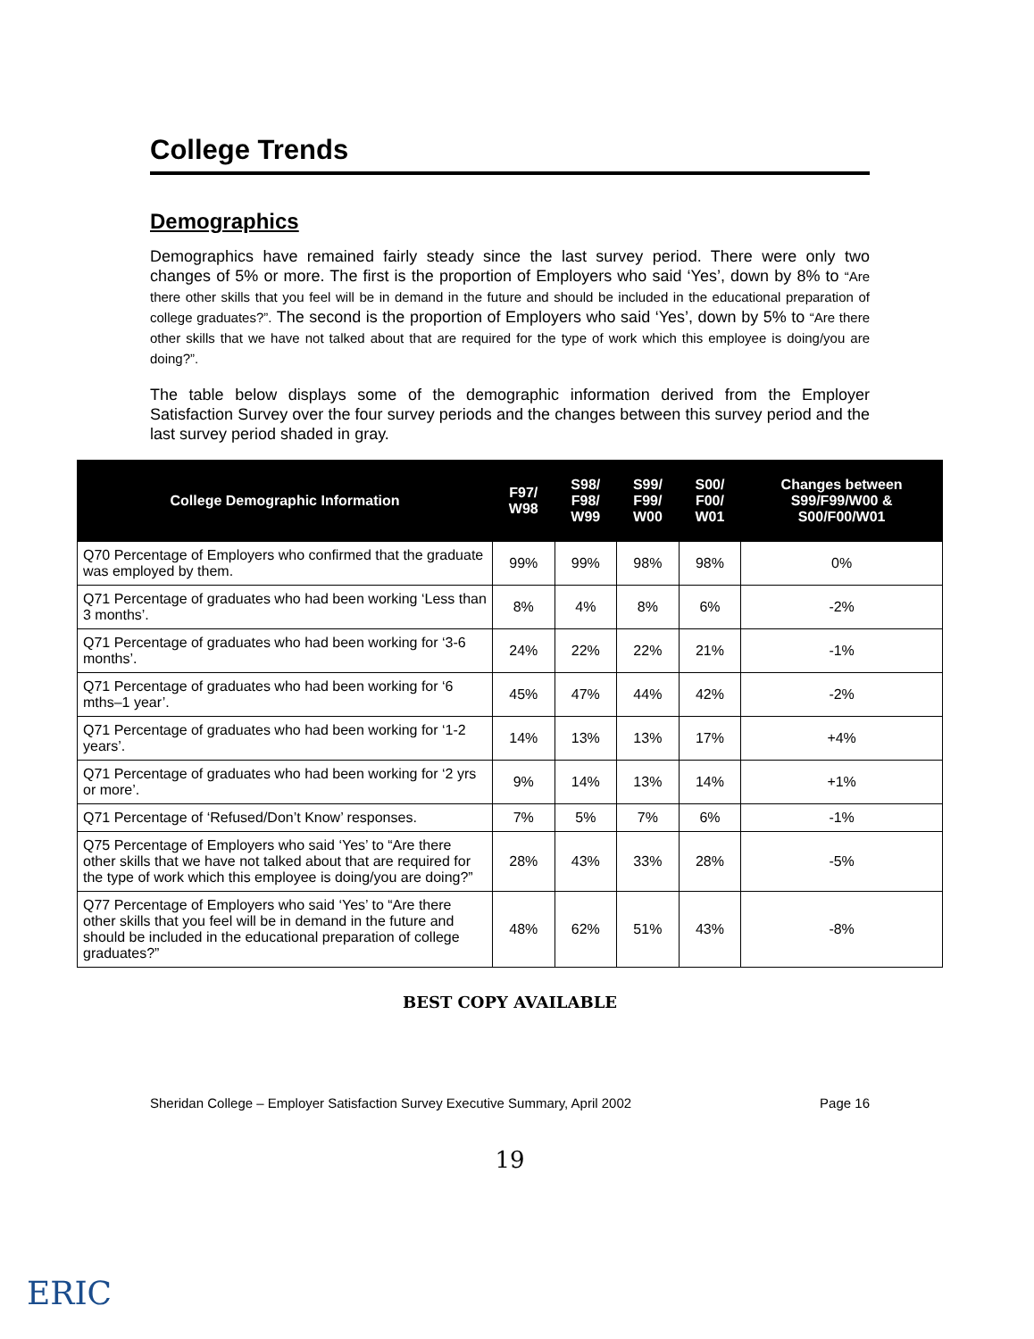College Trends
Demographics
Demographics have remained fairly steady since the last survey period. There were only two changes of 5% or more. The first is the proportion of Employers who said ‘Yes’, down by 8% to “Are there other skills that you feel will be in demand in the future and should be included in the educational preparation of college graduates?”. The second is the proportion of Employers who said ‘Yes’, down by 5% to “Are there other skills that we have not talked about that are required for the type of work which this employee is doing/you are doing?”.
The table below displays some of the demographic information derived from the Employer Satisfaction Survey over the four survey periods and the changes between this survey period and the last survey period shaded in gray.
| College Demographic Information | F97/ W98 | S98/ F98/ W99 | S99/ F99/ W00 | S00/ F00/ W01 | Changes between S99/F99/W00 & S00/F00/W01 |
| --- | --- | --- | --- | --- | --- |
| Q70 Percentage of Employers who confirmed that the graduate was employed by them. | 99% | 99% | 98% | 98% | 0% |
| Q71 Percentage of graduates who had been working ‘Less than 3 months’. | 8% | 4% | 8% | 6% | -2% |
| Q71 Percentage of graduates who had been working for ‘3-6 months’. | 24% | 22% | 22% | 21% | -1% |
| Q71 Percentage of graduates who had been working for ‘6 mths–1 year’. | 45% | 47% | 44% | 42% | -2% |
| Q71 Percentage of graduates who had been working for ‘1-2 years’. | 14% | 13% | 13% | 17% | +4% |
| Q71 Percentage of graduates who had been working for ‘2 yrs or more’. | 9% | 14% | 13% | 14% | +1% |
| Q71 Percentage of ‘Refused/Don’t Know’ responses. | 7% | 5% | 7% | 6% | -1% |
| Q75 Percentage of Employers who said ‘Yes’ to “Are there other skills that we have not talked about that are required for the type of work which this employee is doing/you are doing?” | 28% | 43% | 33% | 28% | -5% |
| Q77 Percentage of Employers who said ‘Yes’ to “Are there other skills that you feel will be in demand in the future and should be included in the educational preparation of college graduates?” | 48% | 62% | 51% | 43% | -8% |
BEST COPY AVAILABLE
Sheridan College – Employer Satisfaction Survey Executive Summary, April 2002 Page 16
19
ERIC